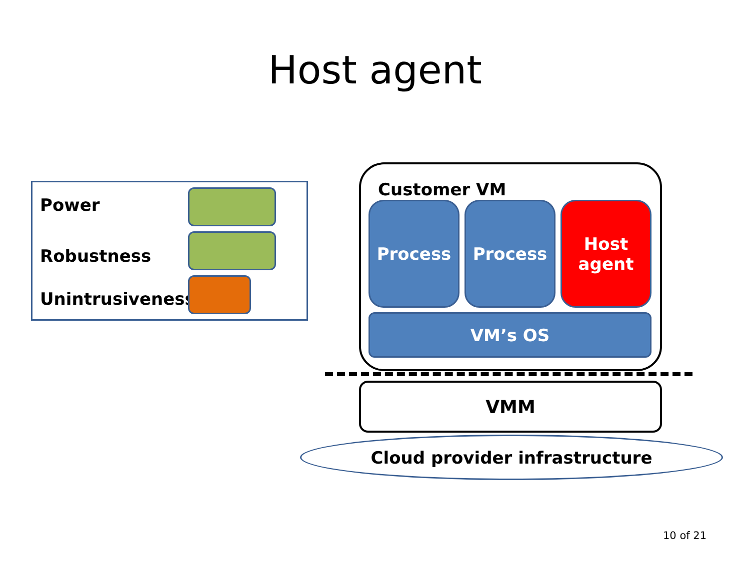Host agent
Power
Robustness
Unintrusiveness
Customer VM
Process Process
Host
agent
VM’s OS
Cloud provider infrastructure
VMM
10 of 21